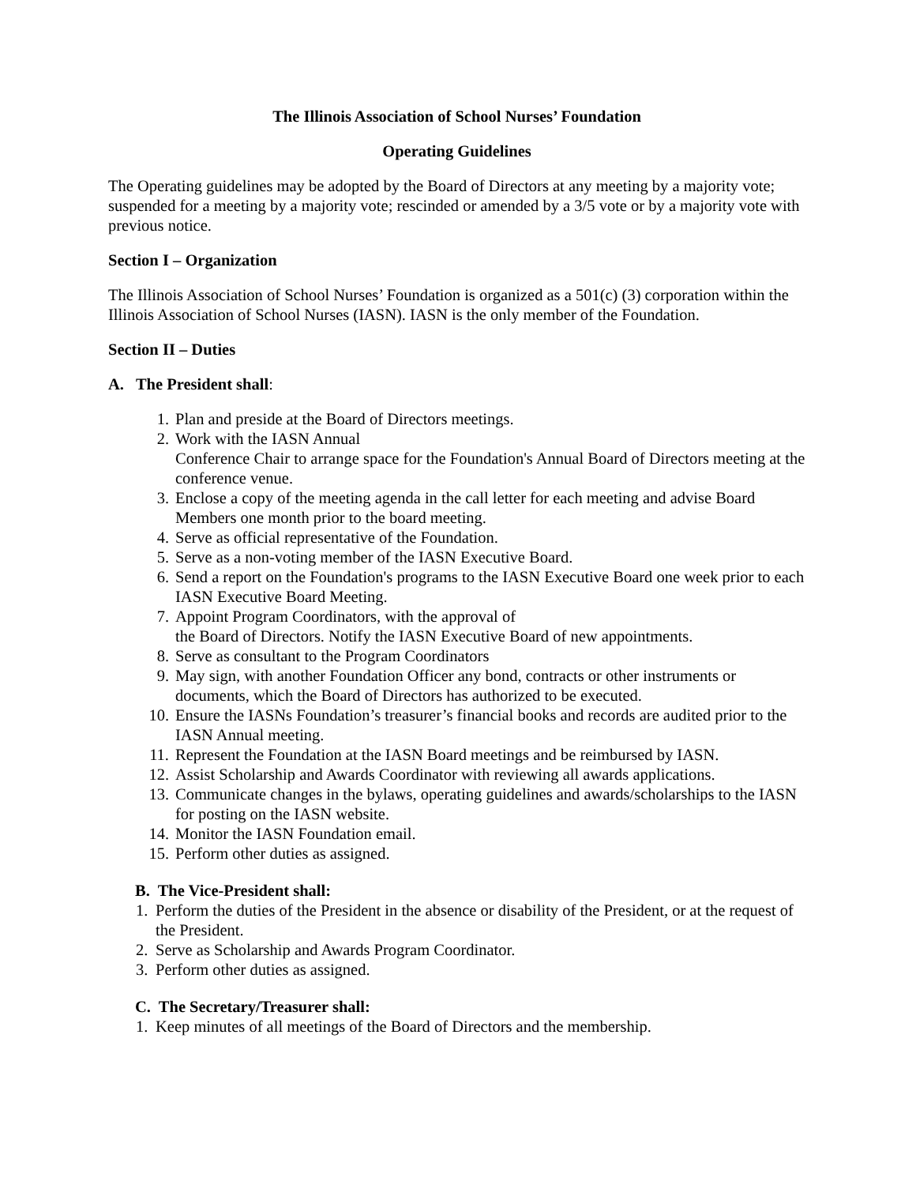The Illinois Association of School Nurses’ Foundation
Operating Guidelines
The Operating guidelines may be adopted by the Board of Directors at any meeting by a majority vote; suspended for a meeting by a majority vote; rescinded or amended by a 3/5 vote or by a majority vote with previous notice.
Section I – Organization
The Illinois Association of School Nurses’ Foundation is organized as a 501(c) (3) corporation within the Illinois Association of School Nurses (IASN). IASN is the only member of the Foundation.
Section II – Duties
A. The President shall:
1. Plan and preside at the Board of Directors meetings.
2. Work with the IASN Annual
Conference Chair to arrange space for the Foundation's Annual Board of Directors meeting at the conference venue.
3. Enclose a copy of the meeting agenda in the call letter for each meeting and advise Board Members one month prior to the board meeting.
4. Serve as official representative of the Foundation.
5. Serve as a non-voting member of the IASN Executive Board.
6. Send a report on the Foundation's programs to the IASN Executive Board one week prior to each IASN Executive Board Meeting.
7. Appoint Program Coordinators, with the approval of
the Board of Directors. Notify the IASN Executive Board of new appointments.
8. Serve as consultant to the Program Coordinators
9. May sign, with another Foundation Officer any bond, contracts or other instruments or documents, which the Board of Directors has authorized to be executed.
10. Ensure the IASNs Foundation’s treasurer’s financial books and records are audited prior to the IASN Annual meeting.
11. Represent the Foundation at the IASN Board meetings and be reimbursed by IASN.
12. Assist Scholarship and Awards Coordinator with reviewing all awards applications.
13. Communicate changes in the bylaws, operating guidelines and awards/scholarships to the IASN for posting on the IASN website.
14. Monitor the IASN Foundation email.
15. Perform other duties as assigned.
B. The Vice-President shall:
1. Perform the duties of the President in the absence or disability of the President, or at the request of the President.
2. Serve as Scholarship and Awards Program Coordinator.
3. Perform other duties as assigned.
C. The Secretary/Treasurer shall:
1. Keep minutes of all meetings of the Board of Directors and the membership.